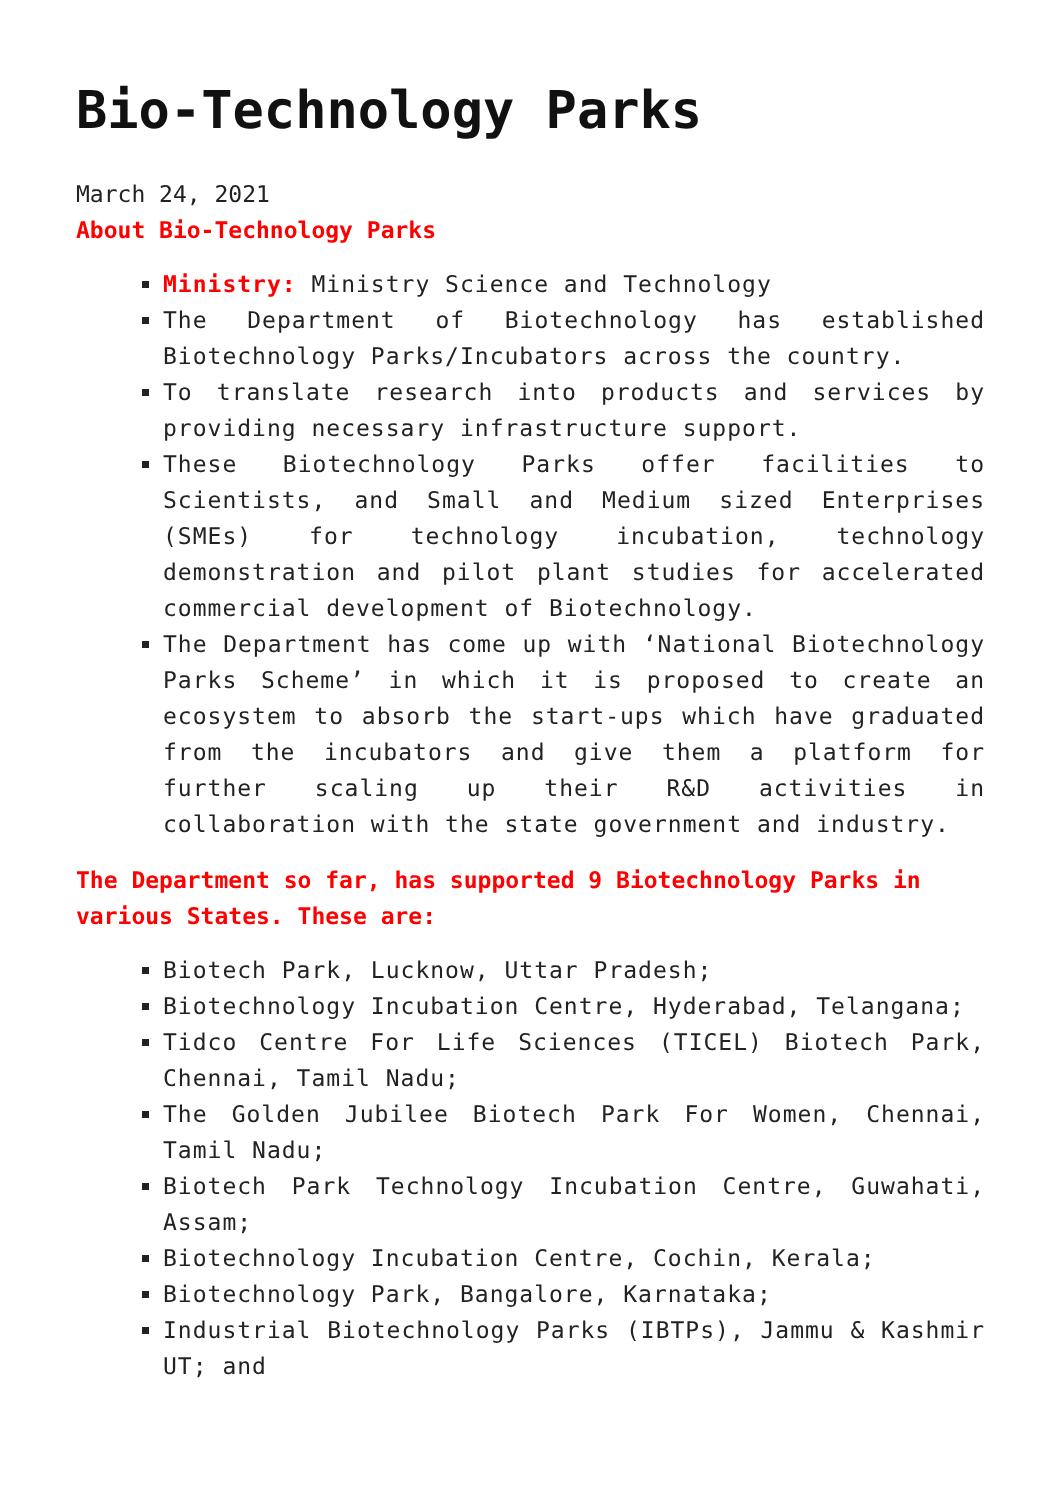Bio-Technology Parks
March 24, 2021
About Bio-Technology Parks
Ministry: Ministry Science and Technology
The Department of Biotechnology has established Biotechnology Parks/Incubators across the country.
To translate research into products and services by providing necessary infrastructure support.
These Biotechnology Parks offer facilities to Scientists, and Small and Medium sized Enterprises (SMEs) for technology incubation, technology demonstration and pilot plant studies for accelerated commercial development of Biotechnology.
The Department has come up with ‘National Biotechnology Parks Scheme’ in which it is proposed to create an ecosystem to absorb the start-ups which have graduated from the incubators and give them a platform for further scaling up their R&D activities in collaboration with the state government and industry.
The Department so far, has supported 9 Biotechnology Parks in various States. These are:
Biotech Park, Lucknow, Uttar Pradesh;
Biotechnology Incubation Centre, Hyderabad, Telangana;
Tidco Centre For Life Sciences (TICEL) Biotech Park, Chennai, Tamil Nadu;
The Golden Jubilee Biotech Park For Women, Chennai, Tamil Nadu;
Biotech Park Technology Incubation Centre, Guwahati, Assam;
Biotechnology Incubation Centre, Cochin, Kerala;
Biotechnology Park, Bangalore, Karnataka;
Industrial Biotechnology Parks (IBTPs), Jammu & Kashmir UT; and